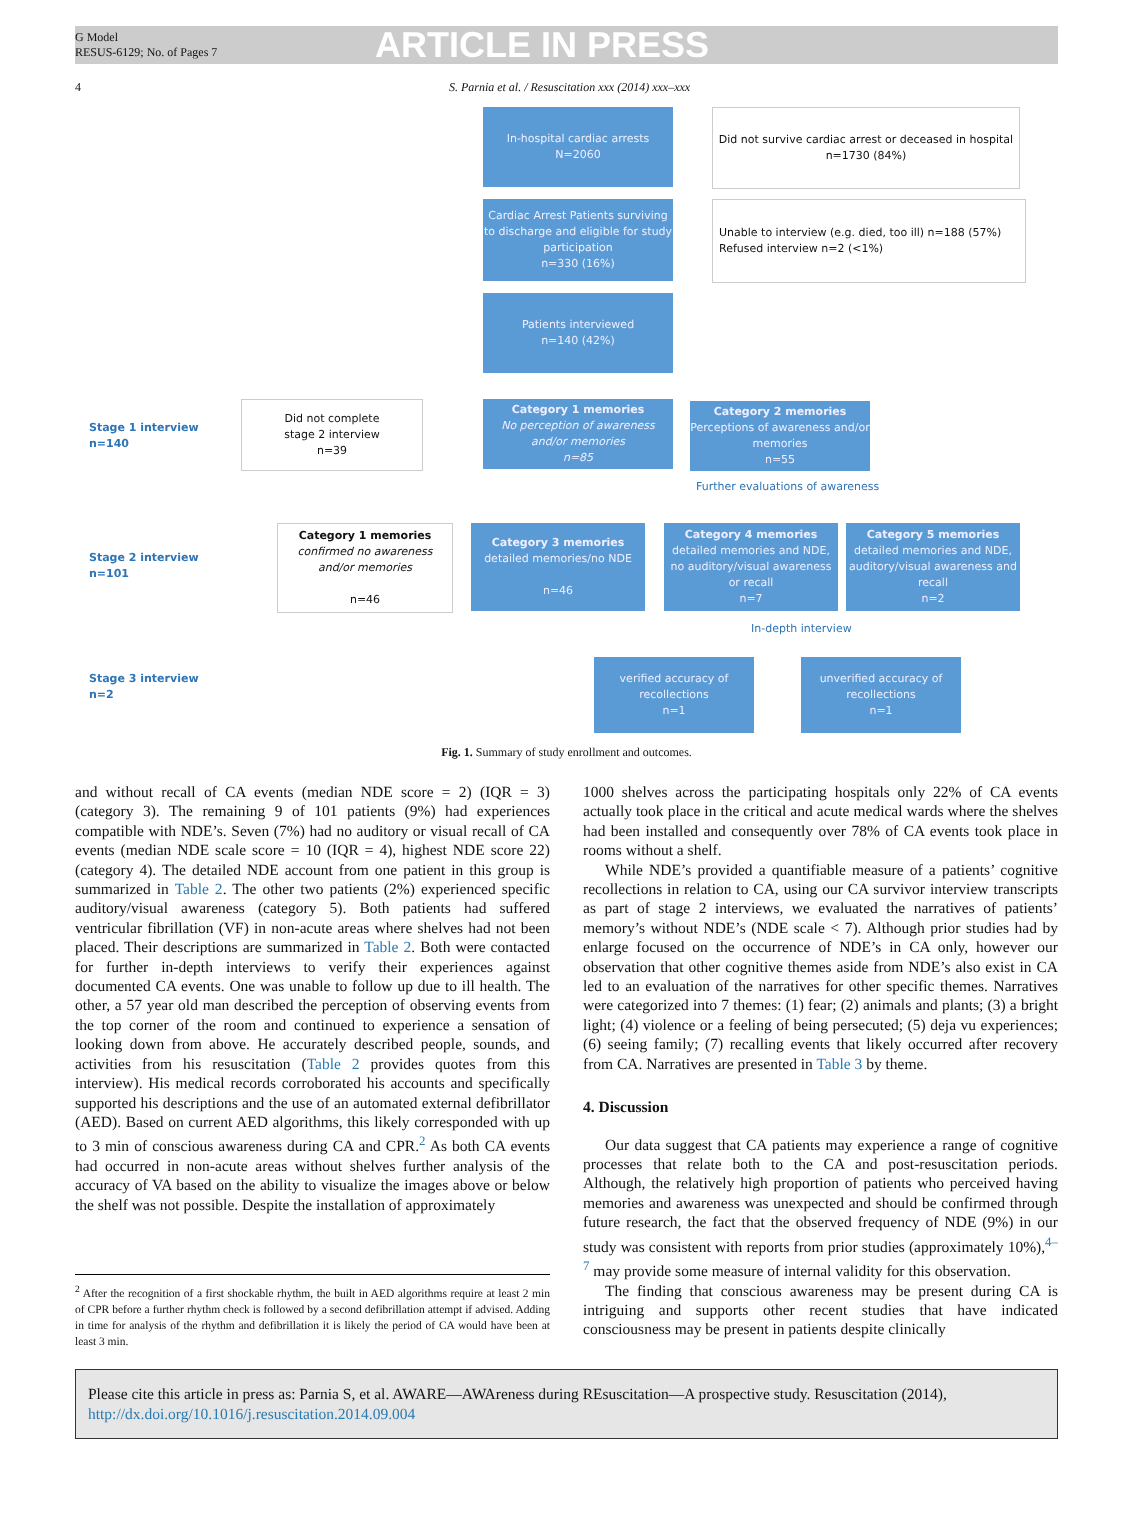G Model
RESUS-6129; No. of Pages 7
ARTICLE IN PRESS
4 S. Parnia et al. / Resuscitation xxx (2014) xxx–xxx
In-hospital cardiac arrests
N=2060
Did not survive cardiac arrest or deceased in hospital
n=1730 (84%)
Cardiac Arrest Patients surviving to discharge and eligible for study participation
n=330 (16%)
Unable to interview (e.g. died, too ill) n=188 (57%)
Refused interview n=2 (<1%)
Patients interviewed
n=140 (42%)
Stage 1 interview
n=140
Did not complete
stage 2 interview
n=39
Category 1 memories
No perception of awareness and/or memories
n=85
Category 2 memories
Perceptions of awareness and/or memories
n=55
Further evaluations of awareness
Stage 2 interview
n=101
Category 1 memories
confirmed no awareness and/or memories
n=46
Category 3 memories
detailed memories/no NDE
n=46
Category 4 memories
detailed memories and NDE, no auditory/visual awareness or recall
n=7
Category 5 memories
detailed memories and NDE, auditory/visual awareness and recall
n=2
In-depth interview
Stage 3 interview
n=2
verified accuracy of recollections
n=1
unverified accuracy of recollections
n=1
Fig. 1. Summary of study enrollment and outcomes.
and without recall of CA events (median NDE score = 2) (IQR = 3) (category 3). The remaining 9 of 101 patients (9%) had experiences compatible with NDE’s. Seven (7%) had no auditory or visual recall of CA events (median NDE scale score = 10 (IQR = 4), highest NDE score 22) (category 4). The detailed NDE account from one patient in this group is summarized in Table 2. The other two patients (2%) experienced specific auditory/visual awareness (category 5). Both patients had suffered ventricular fibrillation (VF) in non-acute areas where shelves had not been placed. Their descriptions are summarized in Table 2. Both were contacted for further in-depth interviews to verify their experiences against documented CA events. One was unable to follow up due to ill health. The other, a 57 year old man described the perception of observing events from the top corner of the room and continued to experience a sensation of looking down from above. He accurately described people, sounds, and activities from his resuscitation (Table 2 provides quotes from this interview). His medical records corroborated his accounts and specifically supported his descriptions and the use of an automated external defibrillator (AED). Based on current AED algorithms, this likely corresponded with up to 3 min of conscious awareness during CA and CPR.<sup>2</sup> As both CA events had occurred in non-acute areas without shelves further analysis of the accuracy of VA based on the ability to visualize the images above or below the shelf was not possible. Despite the installation of approximately
<sup>2</sup> After the recognition of a first shockable rhythm, the built in AED algorithms require at least 2 min of CPR before a further rhythm check is followed by a second defibrillation attempt if advised. Adding in time for analysis of the rhythm and defibrillation it is likely the period of CA would have been at least 3 min.
1000 shelves across the participating hospitals only 22% of CA events actually took place in the critical and acute medical wards where the shelves had been installed and consequently over 78% of CA events took place in rooms without a shelf.
While NDE’s provided a quantifiable measure of a patients’ cognitive recollections in relation to CA, using our CA survivor interview transcripts as part of stage 2 interviews, we evaluated the narratives of patients’ memory’s without NDE’s (NDE scale < 7). Although prior studies had by enlarge focused on the occurrence of NDE’s in CA only, however our observation that other cognitive themes aside from NDE’s also exist in CA led to an evaluation of the narratives for other specific themes. Narratives were categorized into 7 themes: (1) fear; (2) animals and plants; (3) a bright light; (4) violence or a feeling of being persecuted; (5) deja vu experiences; (6) seeing family; (7) recalling events that likely occurred after recovery from CA. Narratives are presented in Table 3 by theme.
4. Discussion
Our data suggest that CA patients may experience a range of cognitive processes that relate both to the CA and post-resuscitation periods. Although, the relatively high proportion of patients who perceived having memories and awareness was unexpected and should be confirmed through future research, the fact that the observed frequency of NDE (9%) in our study was consistent with reports from prior studies (approximately 10%),<sup>4–7</sup> may provide some measure of internal validity for this observation.
The finding that conscious awareness may be present during CA is intriguing and supports other recent studies that have indicated consciousness may be present in patients despite clinically
Please cite this article in press as: Parnia S, et al. AWARE—AWAreness during REsuscitation—A prospective study. Resuscitation (2014), http://dx.doi.org/10.1016/j.resuscitation.2014.09.004